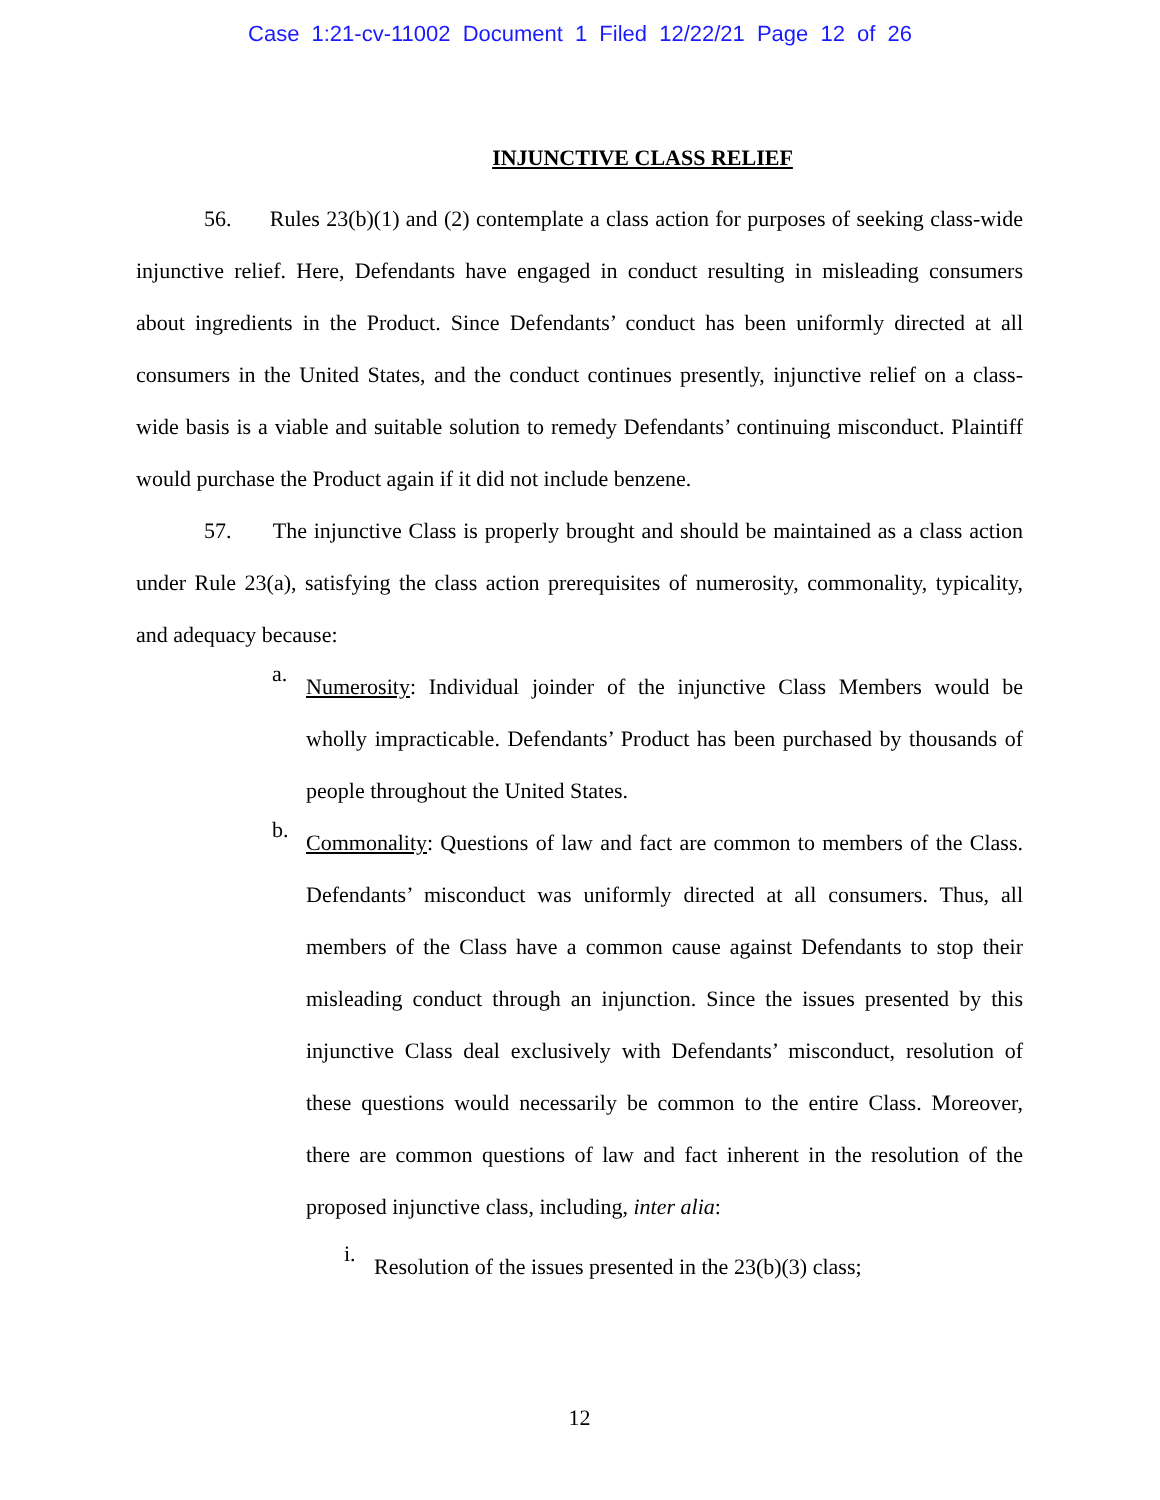Case 1:21-cv-11002 Document 1 Filed 12/22/21 Page 12 of 26
INJUNCTIVE CLASS RELIEF
56. Rules 23(b)(1) and (2) contemplate a class action for purposes of seeking class-wide injunctive relief. Here, Defendants have engaged in conduct resulting in misleading consumers about ingredients in the Product. Since Defendants’ conduct has been uniformly directed at all consumers in the United States, and the conduct continues presently, injunctive relief on a class-wide basis is a viable and suitable solution to remedy Defendants’ continuing misconduct. Plaintiff would purchase the Product again if it did not include benzene.
57. The injunctive Class is properly brought and should be maintained as a class action under Rule 23(a), satisfying the class action prerequisites of numerosity, commonality, typicality, and adequacy because:
a.
Numerosity: Individual joinder of the injunctive Class Members would be wholly impracticable. Defendants’ Product has been purchased by thousands of people throughout the United States.
b.
Commonality: Questions of law and fact are common to members of the Class. Defendants’ misconduct was uniformly directed at all consumers. Thus, all members of the Class have a common cause against Defendants to stop their misleading conduct through an injunction. Since the issues presented by this injunctive Class deal exclusively with Defendants’ misconduct, resolution of these questions would necessarily be common to the entire Class. Moreover, there are common questions of law and fact inherent in the resolution of the proposed injunctive class, including, inter alia:
i.
Resolution of the issues presented in the 23(b)(3) class;
12